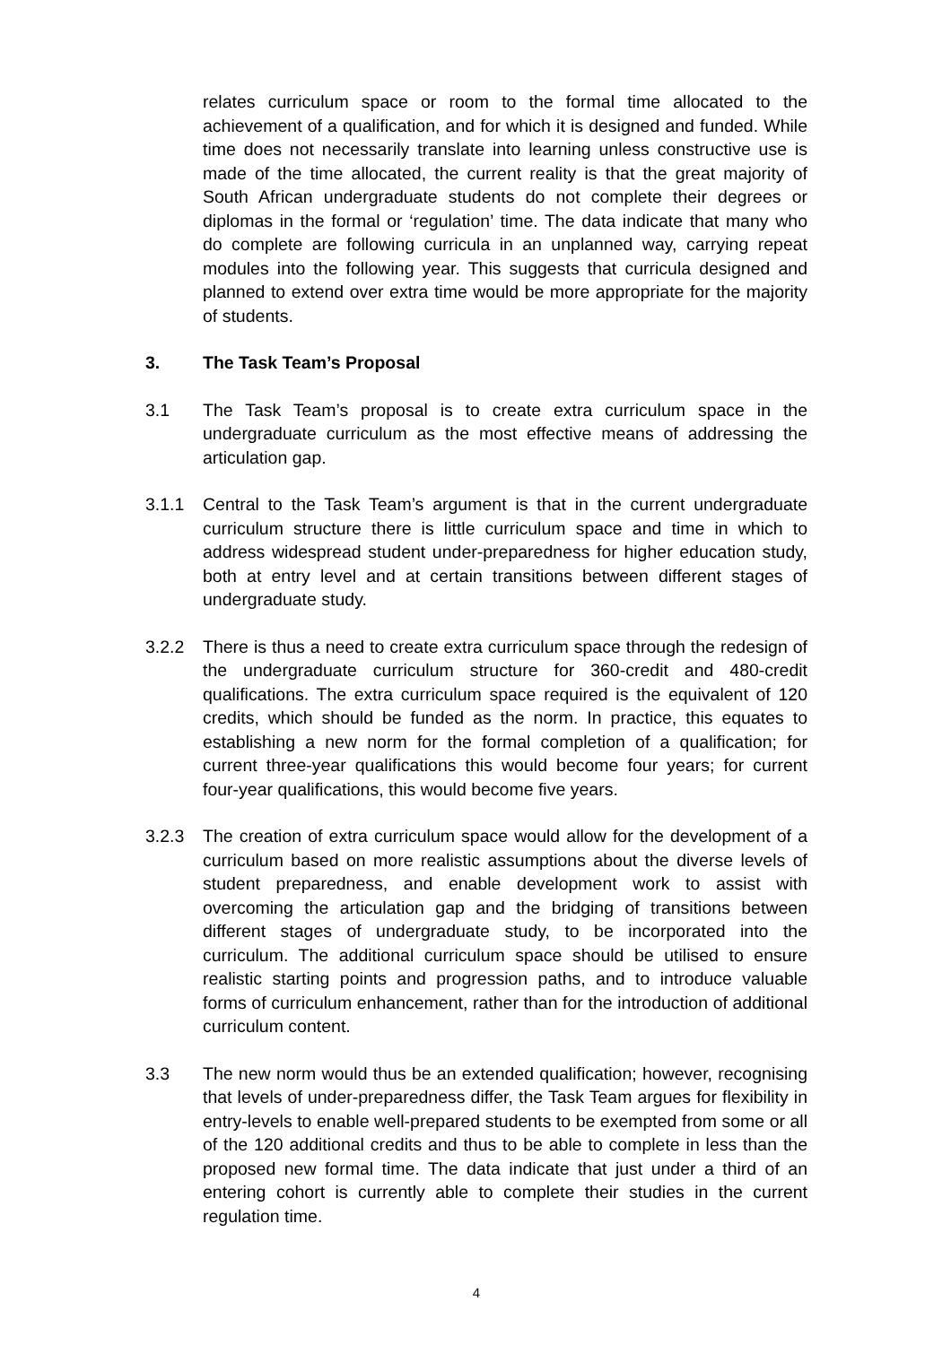relates curriculum space or room to the formal time allocated to the achievement of a qualification, and for which it is designed and funded. While time does not necessarily translate into learning unless constructive use is made of the time allocated, the current reality is that the great majority of South African undergraduate students do not complete their degrees or diplomas in the formal or ‘regulation’ time. The data indicate that many who do complete are following curricula in an unplanned way, carrying repeat modules into the following year. This suggests that curricula designed and planned to extend over extra time would be more appropriate for the majority of students.
3. The Task Team’s Proposal
3.1 The Task Team’s proposal is to create extra curriculum space in the undergraduate curriculum as the most effective means of addressing the articulation gap.
3.1.1 Central to the Task Team’s argument is that in the current undergraduate curriculum structure there is little curriculum space and time in which to address widespread student under-preparedness for higher education study, both at entry level and at certain transitions between different stages of undergraduate study.
3.2.2 There is thus a need to create extra curriculum space through the redesign of the undergraduate curriculum structure for 360-credit and 480-credit qualifications. The extra curriculum space required is the equivalent of 120 credits, which should be funded as the norm. In practice, this equates to establishing a new norm for the formal completion of a qualification; for current three-year qualifications this would become four years; for current four-year qualifications, this would become five years.
3.2.3 The creation of extra curriculum space would allow for the development of a curriculum based on more realistic assumptions about the diverse levels of student preparedness, and enable development work to assist with overcoming the articulation gap and the bridging of transitions between different stages of undergraduate study, to be incorporated into the curriculum. The additional curriculum space should be utilised to ensure realistic starting points and progression paths, and to introduce valuable forms of curriculum enhancement, rather than for the introduction of additional curriculum content.
3.3 The new norm would thus be an extended qualification; however, recognising that levels of under-preparedness differ, the Task Team argues for flexibility in entry-levels to enable well-prepared students to be exempted from some or all of the 120 additional credits and thus to be able to complete in less than the proposed new formal time. The data indicate that just under a third of an entering cohort is currently able to complete their studies in the current regulation time.
4